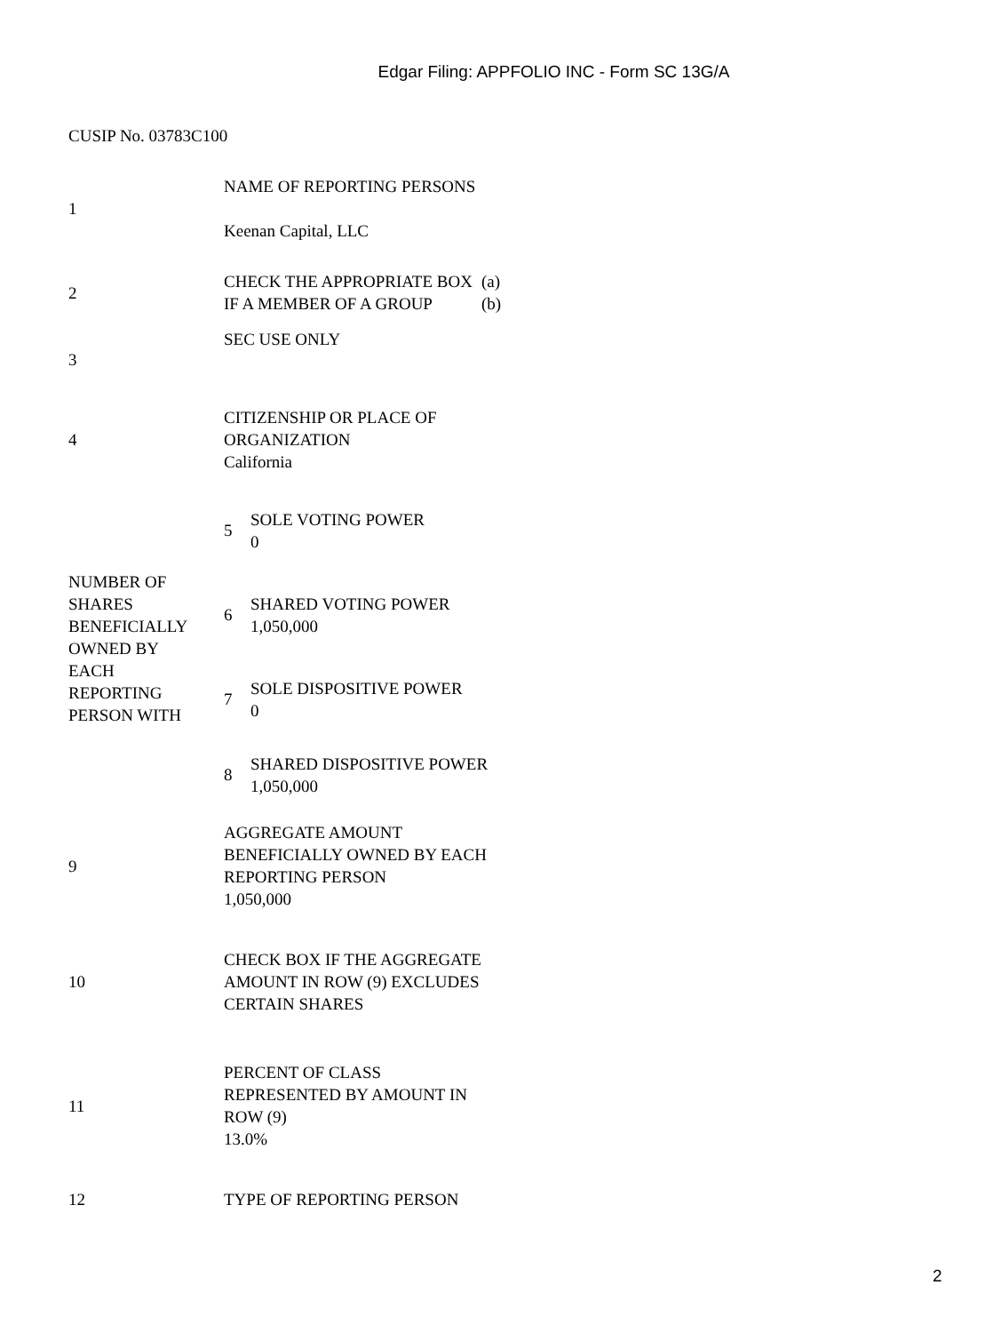Edgar Filing: APPFOLIO INC - Form SC 13G/A
CUSIP No. 03783C100
| 1 | NAME OF REPORTING PERSONS Keenan Capital, LLC | | |
| 2 | CHECK THE APPROPRIATE BOX IF A MEMBER OF A GROUP | | (a) (b) |
| 3 | SEC USE ONLY | | |
| 4 | CITIZENSHIP OR PLACE OF ORGANIZATION California | | |
| NUMBER OF SHARES BENEFICIALLY OWNED BY EACH REPORTING PERSON WITH | 5 | SOLE VOTING POWER 0 | |
| | 6 | SHARED VOTING POWER 1,050,000 | |
| | 7 | SOLE DISPOSITIVE POWER 0 | |
| | 8 | SHARED DISPOSITIVE POWER 1,050,000 | |
| 9 | AGGREGATE AMOUNT BENEFICIALLY OWNED BY EACH REPORTING PERSON 1,050,000 | | |
| 10 | CHECK BOX IF THE AGGREGATE AMOUNT IN ROW (9) EXCLUDES CERTAIN SHARES | | |
| 11 | PERCENT OF CLASS REPRESENTED BY AMOUNT IN ROW (9) 13.0% | | |
| 12 | TYPE OF REPORTING PERSON | | |
2